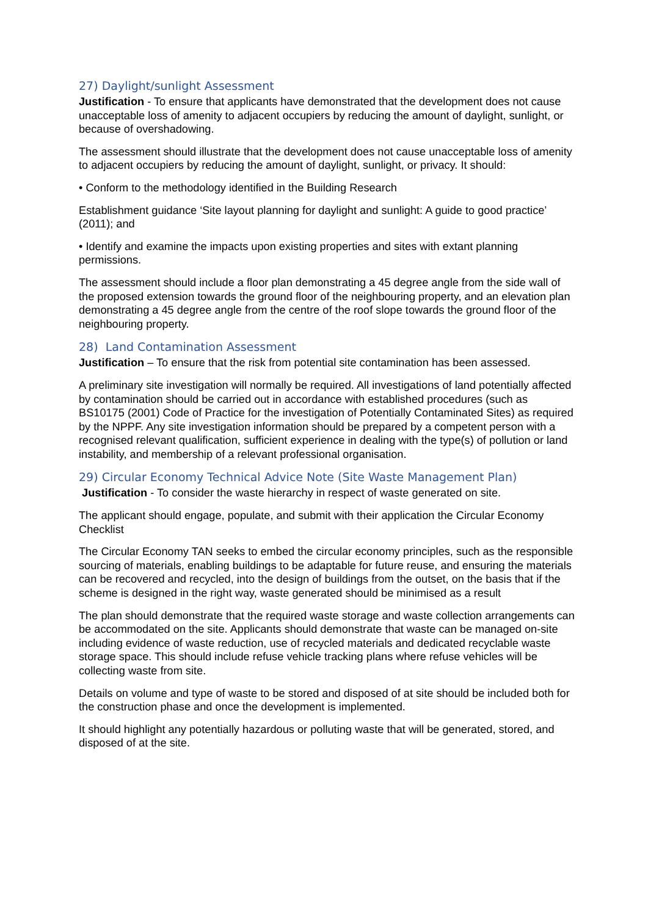27) Daylight/sunlight Assessment
Justification - To ensure that applicants have demonstrated that the development does not cause unacceptable loss of amenity to adjacent occupiers by reducing the amount of daylight, sunlight, or because of overshadowing.
The assessment should illustrate that the development does not cause unacceptable loss of amenity to adjacent occupiers by reducing the amount of daylight, sunlight, or privacy. It should:
• Conform to the methodology identified in the Building Research
Establishment guidance ‘Site layout planning for daylight and sunlight: A guide to good practice’ (2011); and
• Identify and examine the impacts upon existing properties and sites with extant planning permissions.
The assessment should include a floor plan demonstrating a 45 degree angle from the side wall of the proposed extension towards the ground floor of the neighbouring property, and an elevation plan demonstrating a 45 degree angle from the centre of the roof slope towards the ground floor of the neighbouring property.
28) Land Contamination Assessment
Justification – To ensure that the risk from potential site contamination has been assessed.
A preliminary site investigation will normally be required. All investigations of land potentially affected by contamination should be carried out in accordance with established procedures (such as BS10175 (2001) Code of Practice for the investigation of Potentially Contaminated Sites) as required by the NPPF. Any site investigation information should be prepared by a competent person with a recognised relevant qualification, sufficient experience in dealing with the type(s) of pollution or land instability, and membership of a relevant professional organisation.
29) Circular Economy Technical Advice Note (Site Waste Management Plan)
Justification - To consider the waste hierarchy in respect of waste generated on site.
The applicant should engage, populate, and submit with their application the Circular Economy Checklist
The Circular Economy TAN seeks to embed the circular economy principles, such as the responsible sourcing of materials, enabling buildings to be adaptable for future reuse, and ensuring the materials can be recovered and recycled, into the design of buildings from the outset, on the basis that if the scheme is designed in the right way, waste generated should be minimised as a result
The plan should demonstrate that the required waste storage and waste collection arrangements can be accommodated on the site. Applicants should demonstrate that waste can be managed on-site including evidence of waste reduction, use of recycled materials and dedicated recyclable waste storage space. This should include refuse vehicle tracking plans where refuse vehicles will be collecting waste from site.
Details on volume and type of waste to be stored and disposed of at site should be included both for the construction phase and once the development is implemented.
It should highlight any potentially hazardous or polluting waste that will be generated, stored, and disposed of at the site.